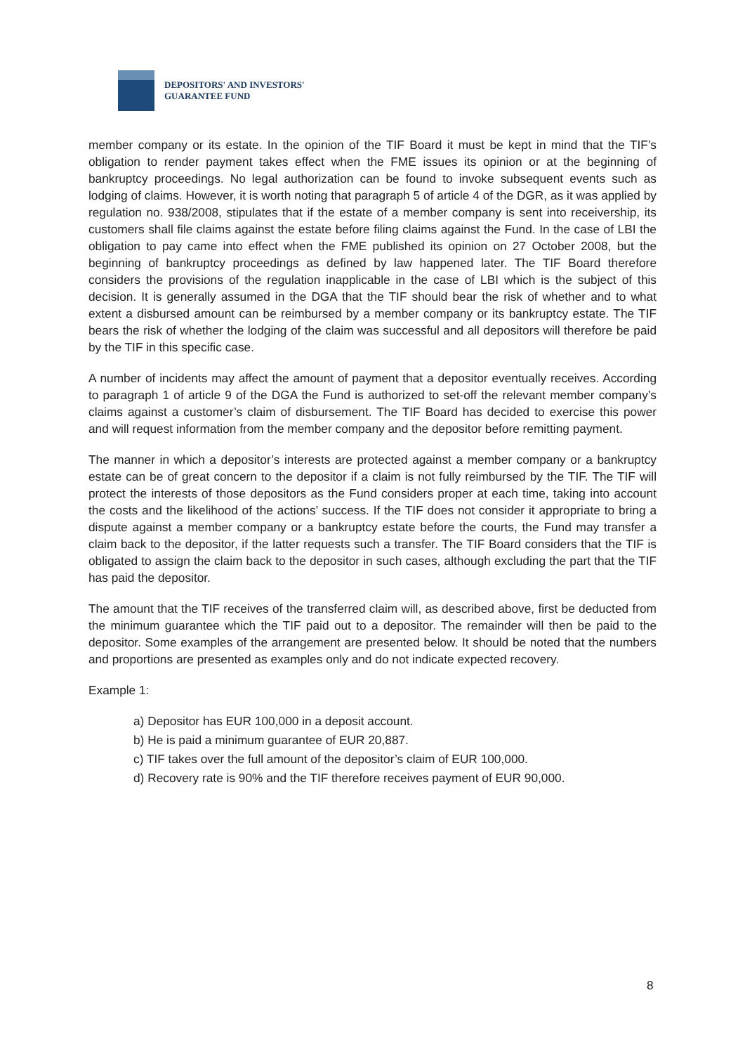DEPOSITORS' AND INVESTORS'
GUARANTEE FUND
member company or its estate. In the opinion of the TIF Board it must be kept in mind that the TIF’s obligation to render payment takes effect when the FME issues its opinion or at the beginning of bankruptcy proceedings. No legal authorization can be found to invoke subsequent events such as lodging of claims. However, it is worth noting that paragraph 5 of article 4 of the DGR, as it was applied by regulation no. 938/2008, stipulates that if the estate of a member company is sent into receivership, its customers shall file claims against the estate before filing claims against the Fund. In the case of LBI the obligation to pay came into effect when the FME published its opinion on 27 October 2008, but the beginning of bankruptcy proceedings as defined by law happened later. The TIF Board therefore considers the provisions of the regulation inapplicable in the case of LBI which is the subject of this decision. It is generally assumed in the DGA that the TIF should bear the risk of whether and to what extent a disbursed amount can be reimbursed by a member company or its bankruptcy estate. The TIF bears the risk of whether the lodging of the claim was successful and all depositors will therefore be paid by the TIF in this specific case.
A number of incidents may affect the amount of payment that a depositor eventually receives. According to paragraph 1 of article 9 of the DGA the Fund is authorized to set-off the relevant member company’s claims against a customer’s claim of disbursement. The TIF Board has decided to exercise this power and will request information from the member company and the depositor before remitting payment.
The manner in which a depositor’s interests are protected against a member company or a bankruptcy estate can be of great concern to the depositor if a claim is not fully reimbursed by the TIF. The TIF will protect the interests of those depositors as the Fund considers proper at each time, taking into account the costs and the likelihood of the actions’ success. If the TIF does not consider it appropriate to bring a dispute against a member company or a bankruptcy estate before the courts, the Fund may transfer a claim back to the depositor, if the latter requests such a transfer. The TIF Board considers that the TIF is obligated to assign the claim back to the depositor in such cases, although excluding the part that the TIF has paid the depositor.
The amount that the TIF receives of the transferred claim will, as described above, first be deducted from the minimum guarantee which the TIF paid out to a depositor. The remainder will then be paid to the depositor. Some examples of the arrangement are presented below. It should be noted that the numbers and proportions are presented as examples only and do not indicate expected recovery.
Example 1:
a) Depositor has EUR 100,000 in a deposit account.
b) He is paid a minimum guarantee of EUR 20,887.
c) TIF takes over the full amount of the depositor’s claim of EUR 100,000.
d) Recovery rate is 90% and the TIF therefore receives payment of EUR 90,000.
8